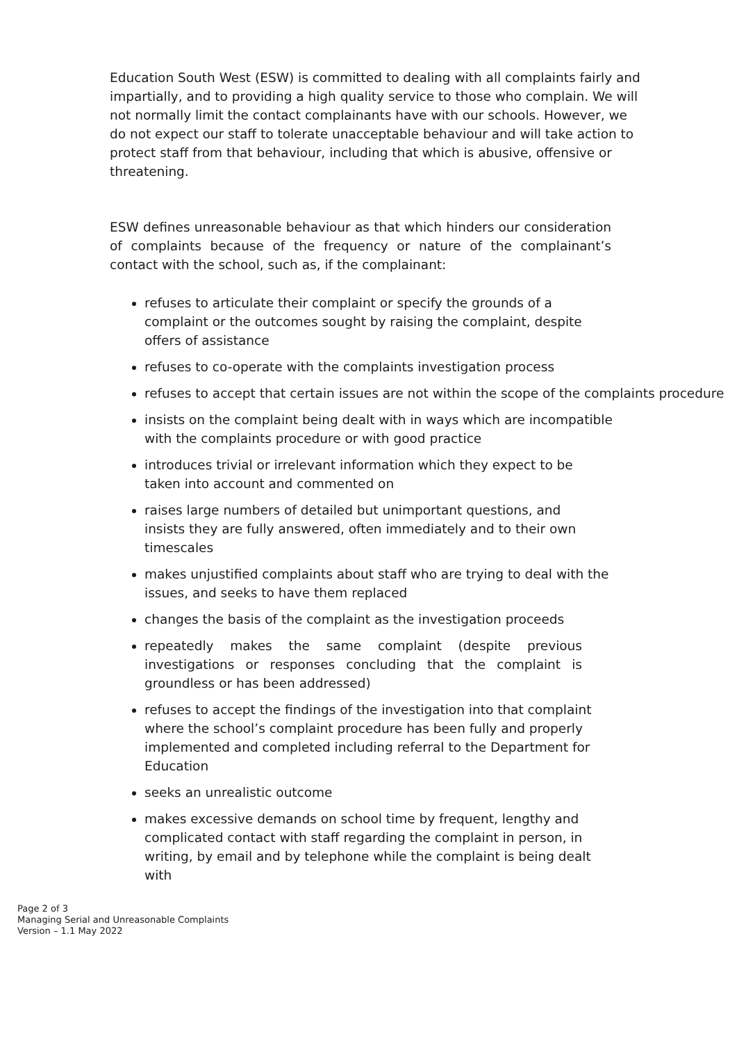Education South West (ESW) is committed to dealing with all complaints fairly and impartially, and to providing a high quality service to those who complain. We will not normally limit the contact complainants have with our schools. However, we do not expect our staff to tolerate unacceptable behaviour and will take action to protect staff from that behaviour, including that which is abusive, offensive or threatening.
ESW defines unreasonable behaviour as that which hinders our consideration of complaints because of the frequency or nature of the complainant’s contact with the school, such as, if the complainant:
refuses to articulate their complaint or specify the grounds of a complaint or the outcomes sought by raising the complaint, despite offers of assistance
refuses to co-operate with the complaints investigation process
refuses to accept that certain issues are not within the scope of the complaints procedure
insists on the complaint being dealt with in ways which are incompatible with the complaints procedure or with good practice
introduces trivial or irrelevant information which they expect to be taken into account and commented on
raises large numbers of detailed but unimportant questions, and insists they are fully answered, often immediately and to their own timescales
makes unjustified complaints about staff who are trying to deal with the issues, and seeks to have them replaced
changes the basis of the complaint as the investigation proceeds
repeatedly makes the same complaint (despite previous investigations or responses concluding that the complaint is groundless or has been addressed)
refuses to accept the findings of the investigation into that complaint where the school’s complaint procedure has been fully and properly implemented and completed including referral to the Department for Education
seeks an unrealistic outcome
makes excessive demands on school time by frequent, lengthy and complicated contact with staff regarding the complaint in person, in writing, by email and by telephone while the complaint is being dealt with
Page 2 of 3
Managing Serial and Unreasonable Complaints
Version – 1.1 May 2022